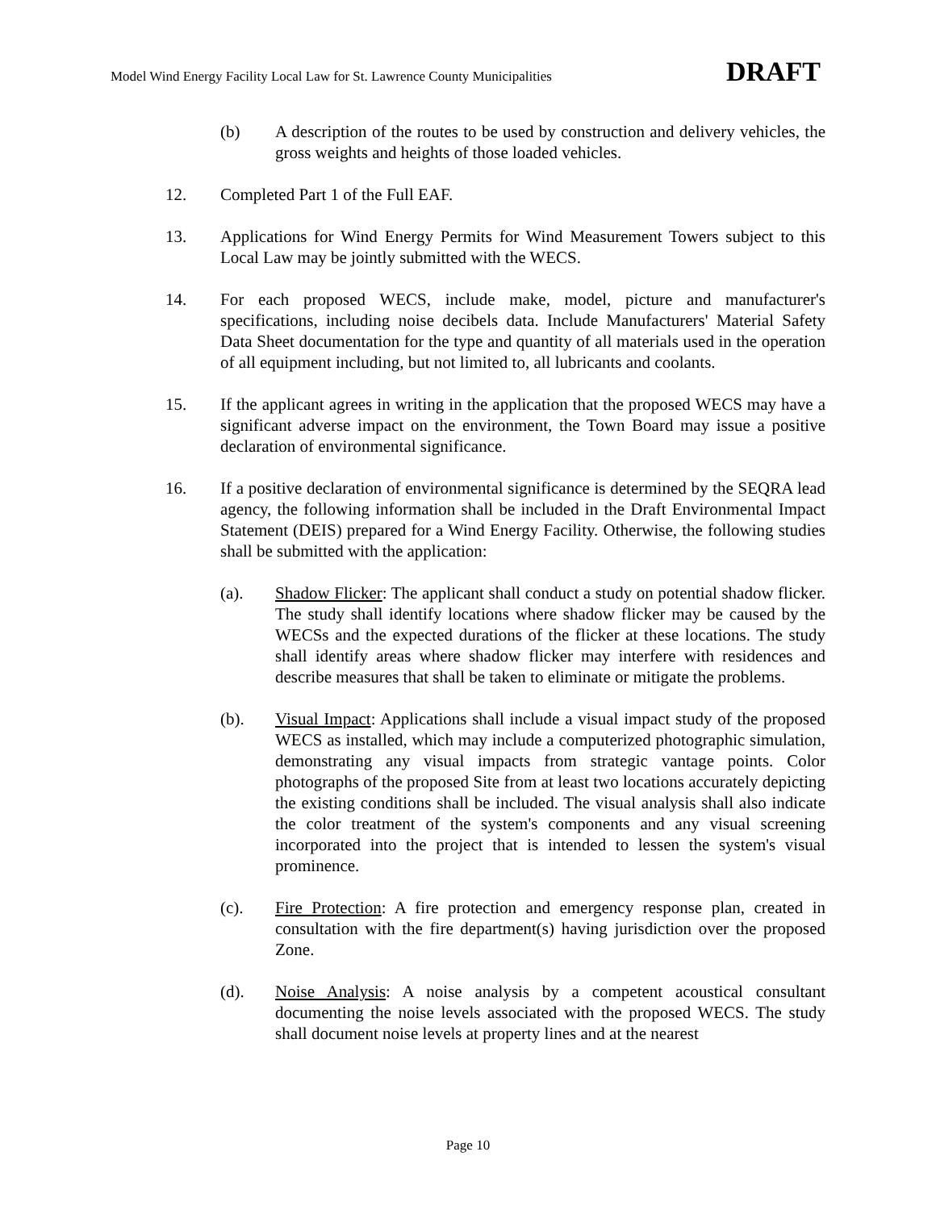Model Wind Energy Facility Local Law for St. Lawrence County Municipalities DRAFT
(b) A description of the routes to be used by construction and delivery vehicles, the gross weights and heights of those loaded vehicles.
12. Completed Part 1 of the Full EAF.
13. Applications for Wind Energy Permits for Wind Measurement Towers subject to this Local Law may be jointly submitted with the WECS.
14. For each proposed WECS, include make, model, picture and manufacturer's specifications, including noise decibels data. Include Manufacturers' Material Safety Data Sheet documentation for the type and quantity of all materials used in the operation of all equipment including, but not limited to, all lubricants and coolants.
15. If the applicant agrees in writing in the application that the proposed WECS may have a significant adverse impact on the environment, the Town Board may issue a positive declaration of environmental significance.
16. If a positive declaration of environmental significance is determined by the SEQRA lead agency, the following information shall be included in the Draft Environmental Impact Statement (DEIS) prepared for a Wind Energy Facility. Otherwise, the following studies shall be submitted with the application:
(a). Shadow Flicker: The applicant shall conduct a study on potential shadow flicker. The study shall identify locations where shadow flicker may be caused by the WECSs and the expected durations of the flicker at these locations. The study shall identify areas where shadow flicker may interfere with residences and describe measures that shall be taken to eliminate or mitigate the problems.
(b). Visual Impact: Applications shall include a visual impact study of the proposed WECS as installed, which may include a computerized photographic simulation, demonstrating any visual impacts from strategic vantage points. Color photographs of the proposed Site from at least two locations accurately depicting the existing conditions shall be included. The visual analysis shall also indicate the color treatment of the system's components and any visual screening incorporated into the project that is intended to lessen the system's visual prominence.
(c). Fire Protection: A fire protection and emergency response plan, created in consultation with the fire department(s) having jurisdiction over the proposed Zone.
(d). Noise Analysis: A noise analysis by a competent acoustical consultant documenting the noise levels associated with the proposed WECS. The study shall document noise levels at property lines and at the nearest
Page 10